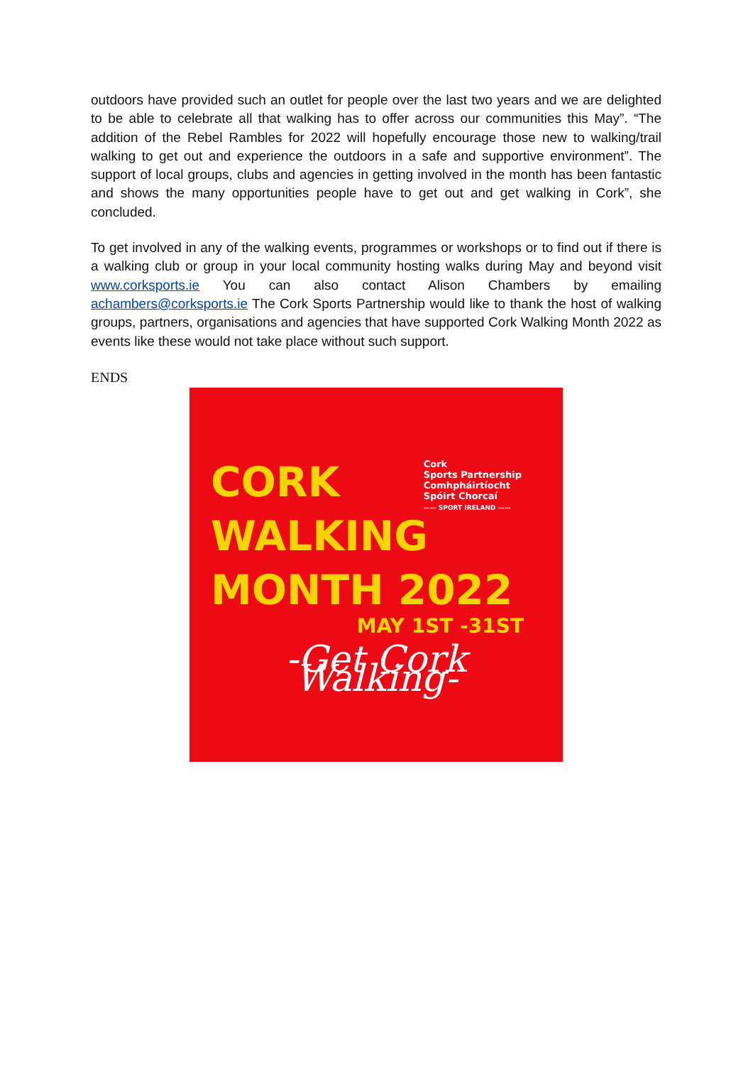outdoors have provided such an outlet for people over the last two years and we are delighted to be able to celebrate all that walking has to offer across our communities this May”. “The addition of the Rebel Rambles for 2022 will hopefully encourage those new to walking/trail walking to get out and experience the outdoors in a safe and supportive environment”. The support of local groups, clubs and agencies in getting involved in the month has been fantastic and shows the many opportunities people have to get out and get walking in Cork”, she concluded.
To get involved in any of the walking events, programmes or workshops or to find out if there is a walking club or group in your local community hosting walks during May and beyond visit www.corksports.ie You can also contact Alison Chambers by emailing achambers@corksports.ie The Cork Sports Partnership would like to thank the host of walking groups, partners, organisations and agencies that have supported Cork Walking Month 2022 as events like these would not take place without such support.
ENDS
Cork
Sports Partnership
Comhpháirtíocht
Spóirt Chorcaí
—— SPORT IRELAND ——
CORK
WALKING
MONTH 2022
MAY 1ST -31ST
-Get Cork Walking-